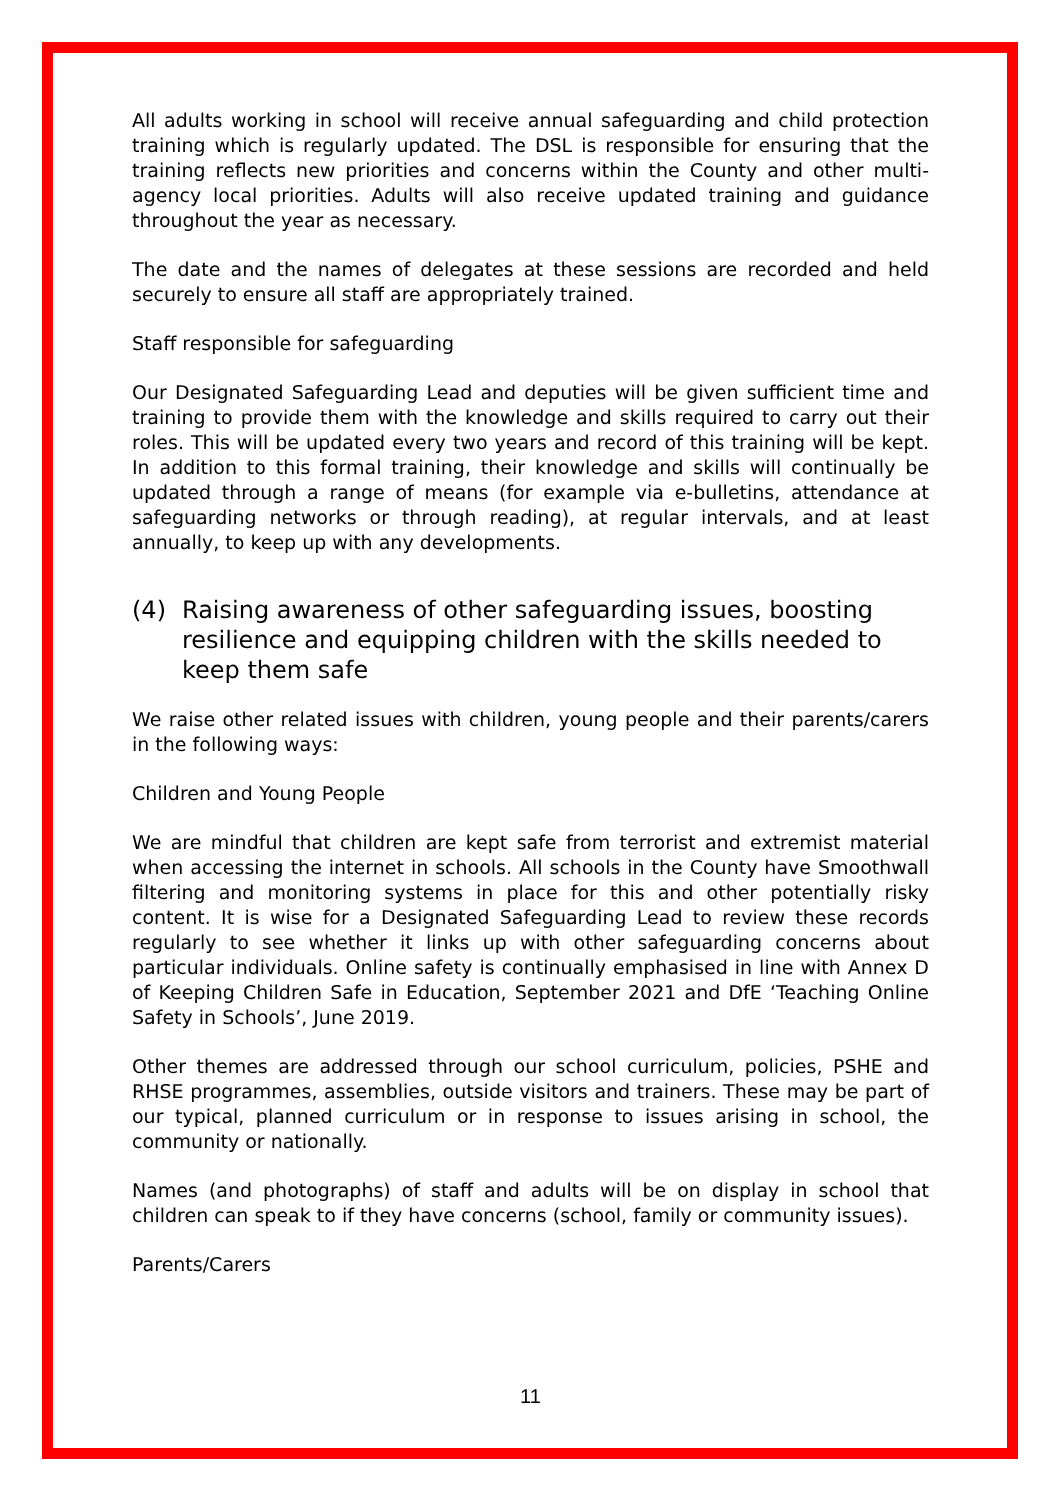All adults working in school will receive annual safeguarding and child protection training which is regularly updated. The DSL is responsible for ensuring that the training reflects new priorities and concerns within the County and other multi-agency local priorities. Adults will also receive updated training and guidance throughout the year as necessary.
The date and the names of delegates at these sessions are recorded and held securely to ensure all staff are appropriately trained.
Staff responsible for safeguarding
Our Designated Safeguarding Lead and deputies will be given sufficient time and training to provide them with the knowledge and skills required to carry out their roles. This will be updated every two years and record of this training will be kept. In addition to this formal training, their knowledge and skills will continually be updated through a range of means (for example via e-bulletins, attendance at safeguarding networks or through reading), at regular intervals, and at least annually, to keep up with any developments.
(4) Raising awareness of other safeguarding issues, boosting resilience and equipping children with the skills needed to keep them safe
We raise other related issues with children, young people and their parents/carers in the following ways:
Children and Young People
We are mindful that children are kept safe from terrorist and extremist material when accessing the internet in schools. All schools in the County have Smoothwall filtering and monitoring systems in place for this and other potentially risky content. It is wise for a Designated Safeguarding Lead to review these records regularly to see whether it links up with other safeguarding concerns about particular individuals. Online safety is continually emphasised in line with Annex D of Keeping Children Safe in Education, September 2021 and DfE ‘Teaching Online Safety in Schools’, June 2019.
Other themes are addressed through our school curriculum, policies, PSHE and RHSE programmes, assemblies, outside visitors and trainers. These may be part of our typical, planned curriculum or in response to issues arising in school, the community or nationally.
Names (and photographs) of staff and adults will be on display in school that children can speak to if they have concerns (school, family or community issues).
Parents/Carers
11